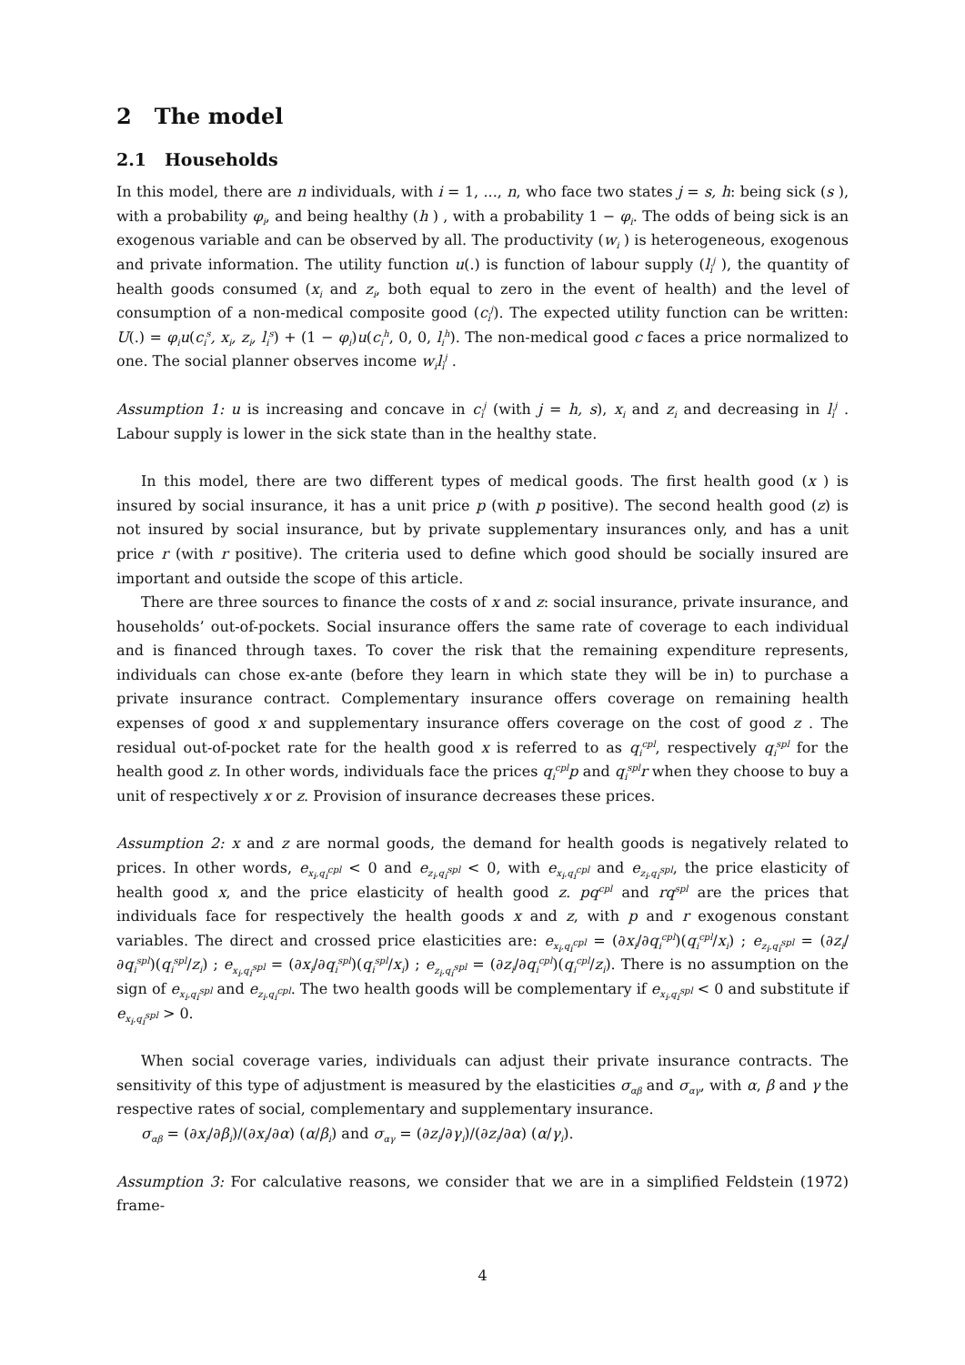2 The model
2.1 Households
In this model, there are n individuals, with i = 1, ..., n, who face two states j = s, h: being sick (s ), with a probability φ<sub>i</sub>, and being healthy (h ) , with a probability 1 − φ<sub>i</sub>. The odds of being sick is an exogenous variable and can be observed by all. The productivity (w<sub>i</sub> ) is heterogeneous, exogenous and private information. The utility function u(.) is function of labour supply (l<sub>i</sub><sup>j</sup> ), the quantity of health goods consumed (x<sub>i</sub> and z<sub>i</sub>, both equal to zero in the event of health) and the level of consumption of a non-medical composite good (c<sub>i</sub><sup>j</sup>). The expected utility function can be written: U(.) = φ<sub>i</sub>u(c<sub>i</sub><sup>s</sup>, x<sub>i</sub>, z<sub>i</sub>, l<sub>i</sub><sup>s</sup>) + (1 − φ<sub>i</sub>)u(c<sub>i</sub><sup>h</sup>, 0, 0, l<sub>i</sub><sup>h</sup>). The non-medical good c faces a price normalized to one. The social planner observes income w<sub>i</sub>l<sub>i</sub><sup>j</sup> .
Assumption 1: u is increasing and concave in c<sub>i</sub><sup>j</sup> (with j = h, s), x<sub>i</sub> and z<sub>i</sub> and decreasing in l<sub>i</sub><sup>j</sup> . Labour supply is lower in the sick state than in the healthy state.
In this model, there are two different types of medical goods. The first health good (x ) is insured by social insurance, it has a unit price p (with p positive). The second health good (z) is not insured by social insurance, but by private supplementary insurances only, and has a unit price r (with r positive). The criteria used to define which good should be socially insured are important and outside the scope of this article.
There are three sources to finance the costs of x and z: social insurance, private insurance, and households’ out-of-pockets. Social insurance offers the same rate of coverage to each individual and is financed through taxes. To cover the risk that the remaining expenditure represents, individuals can chose ex-ante (before they learn in which state they will be in) to purchase a private insurance contract. Complementary insurance offers coverage on remaining health expenses of good x and supplementary insurance offers coverage on the cost of good z . The residual out-of-pocket rate for the health good x is referred to as q<sub>i</sub><sup>cpl</sup>, respectively q<sub>i</sub><sup>spl</sup> for the health good z. In other words, individuals face the prices q<sub>i</sub><sup>cpl</sup>p and q<sub>i</sub><sup>spl</sup>r when they choose to buy a unit of respectively x or z. Provision of insurance decreases these prices.
Assumption 2: x and z are normal goods, the demand for health goods is negatively related to prices. In other words, e<sub>x<sub>i</sub>,q<sub>i</sub><sup>cpl</sup></sub> < 0 and e<sub>z<sub>i</sub>,q<sub>i</sub><sup>spl</sup></sub> < 0, with e<sub>x<sub>i</sub>,q<sub>i</sub><sup>cpl</sup></sub> and e<sub>z<sub>i</sub>,q<sub>i</sub><sup>spl</sup></sub>, the price elasticity of health good x, and the price elasticity of health good z. pq<sup>cpl</sup> and rq<sup>spl</sup> are the prices that individuals face for respectively the health goods x and z, with p and r exogenous constant variables. The direct and crossed price elasticities are: e<sub>x<sub>i</sub>,q<sub>i</sub><sup>cpl</sup></sub> = (∂x<sub>i</sub>/∂q<sub>i</sub><sup>cpl</sup>)(q<sub>i</sub><sup>cpl</sup>/x<sub>i</sub>) ; e<sub>z<sub>i</sub>,q<sub>i</sub><sup>spl</sup></sub> = (∂z<sub>i</sub>/∂q<sub>i</sub><sup>spl</sup>)(q<sub>i</sub><sup>spl</sup>/z<sub>i</sub>) ; e<sub>x<sub>i</sub>,q<sub>i</sub><sup>spl</sup></sub> = (∂x<sub>i</sub>/∂q<sub>i</sub><sup>spl</sup>)(q<sub>i</sub><sup>spl</sup>/x<sub>i</sub>) ; e<sub>z<sub>i</sub>,q<sub>i</sub><sup>spl</sup></sub> = (∂z<sub>i</sub>/∂q<sub>i</sub><sup>cpl</sup>)(q<sub>i</sub><sup>cpl</sup>/z<sub>i</sub>). There is no assumption on the sign of e<sub>x<sub>i</sub>,q<sub>i</sub><sup>spl</sup></sub> and e<sub>z<sub>i</sub>,q<sub>i</sub><sup>cpl</sup></sub>. The two health goods will be complementary if e<sub>x<sub>i</sub>,q<sub>i</sub><sup>spl</sup></sub> < 0 and substitute if e<sub>x<sub>i</sub>,q<sub>i</sub><sup>spl</sup></sub> > 0.
When social coverage varies, individuals can adjust their private insurance contracts. The sensitivity of this type of adjustment is measured by the elasticities σ<sub>αβ</sub> and σ<sub>αγ</sub>, with α, β and γ the respective rates of social, complementary and supplementary insurance.
σ<sub>αβ</sub> = (∂x<sub>i</sub>/∂β<sub>i</sub>)/(∂x<sub>i</sub>/∂α) (α/β<sub>i</sub>) and σ<sub>αγ</sub> = (∂z<sub>i</sub>/∂γ<sub>i</sub>)/(∂z<sub>i</sub>/∂α) (α/γ<sub>i</sub>).
Assumption 3: For calculative reasons, we consider that we are in a simplified Feldstein (1972) frame-
4